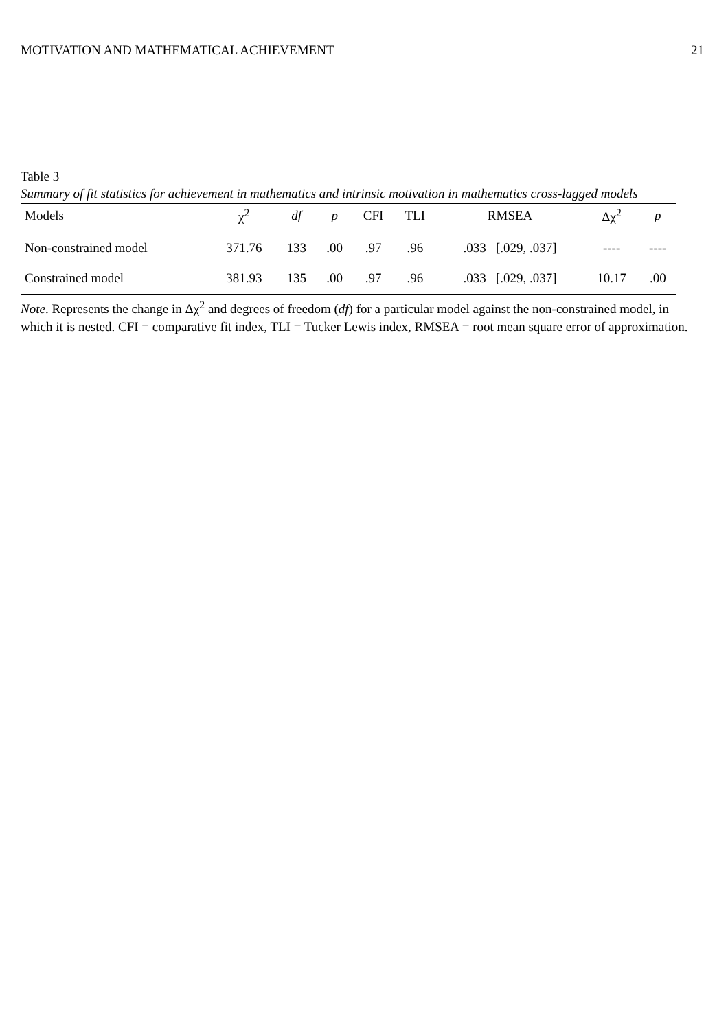MOTIVATION AND MATHEMATICAL ACHIEVEMENT 21
Table 3
Summary of fit statistics for achievement in mathematics and intrinsic motivation in mathematics cross-lagged models
| Models | χ<sup>2</sup> | df | p | CFI | TLI | RMSEA | Δχ<sup>2</sup> | p |
| --- | --- | --- | --- | --- | --- | --- | --- | --- |
| Non-constrained model | 371.76 | 133 | .00 | .97 | .96 | .033 [.029, .037] | ---- | ---- |
| Constrained model | 381.93 | 135 | .00 | .97 | .96 | .033 [.029, .037] | 10.17 | .00 |
Note. Represents the change in Δχ<sup>2</sup> and degrees of freedom (df) for a particular model against the non-constrained model, in which it is nested. CFI = comparative fit index, TLI = Tucker Lewis index, RMSEA = root mean square error of approximation.